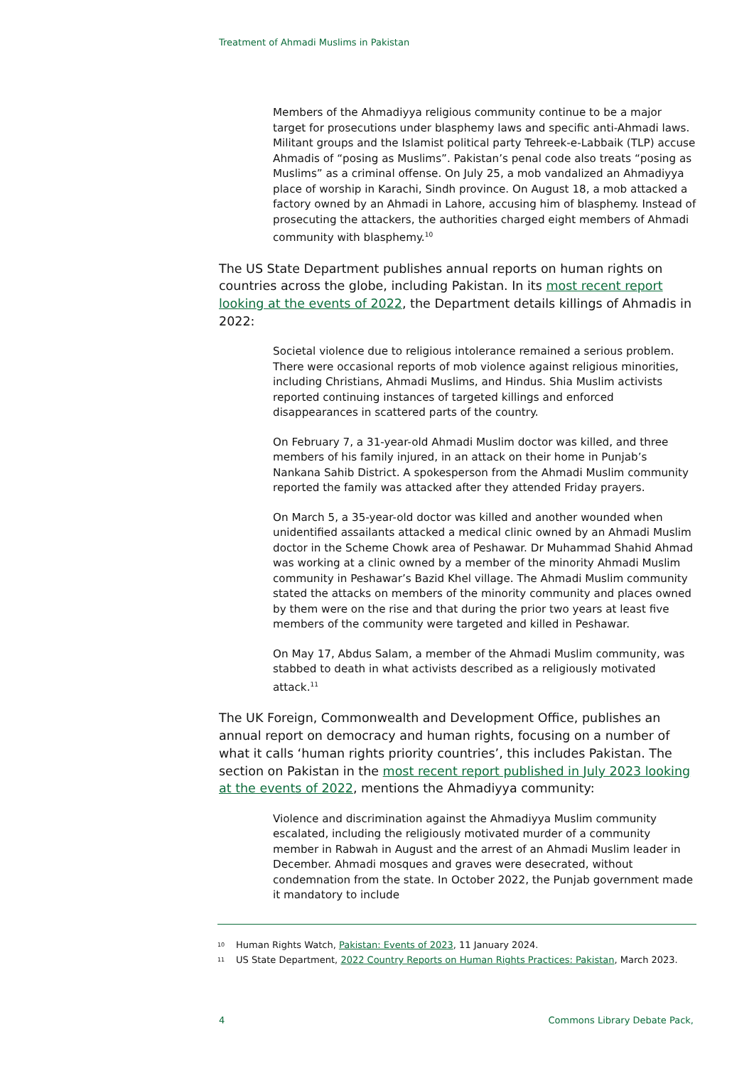Treatment of Ahmadi Muslims in Pakistan
Members of the Ahmadiyya religious community continue to be a major target for prosecutions under blasphemy laws and specific anti-Ahmadi laws. Militant groups and the Islamist political party Tehreek-e-Labbaik (TLP) accuse Ahmadis of “posing as Muslims”. Pakistan’s penal code also treats “posing as Muslims” as a criminal offense. On July 25, a mob vandalized an Ahmadiyya place of worship in Karachi, Sindh province. On August 18, a mob attacked a factory owned by an Ahmadi in Lahore, accusing him of blasphemy. Instead of prosecuting the attackers, the authorities charged eight members of Ahmadi community with blasphemy.<sup>10</sup>
The US State Department publishes annual reports on human rights on countries across the globe, including Pakistan. In its most recent report looking at the events of 2022, the Department details killings of Ahmadis in 2022:
Societal violence due to religious intolerance remained a serious problem. There were occasional reports of mob violence against religious minorities, including Christians, Ahmadi Muslims, and Hindus. Shia Muslim activists reported continuing instances of targeted killings and enforced disappearances in scattered parts of the country.
On February 7, a 31-year-old Ahmadi Muslim doctor was killed, and three members of his family injured, in an attack on their home in Punjab’s Nankana Sahib District. A spokesperson from the Ahmadi Muslim community reported the family was attacked after they attended Friday prayers.
On March 5, a 35-year-old doctor was killed and another wounded when unidentified assailants attacked a medical clinic owned by an Ahmadi Muslim doctor in the Scheme Chowk area of Peshawar. Dr Muhammad Shahid Ahmad was working at a clinic owned by a member of the minority Ahmadi Muslim community in Peshawar’s Bazid Khel village. The Ahmadi Muslim community stated the attacks on members of the minority community and places owned by them were on the rise and that during the prior two years at least five members of the community were targeted and killed in Peshawar.
On May 17, Abdus Salam, a member of the Ahmadi Muslim community, was stabbed to death in what activists described as a religiously motivated attack.<sup>11</sup>
The UK Foreign, Commonwealth and Development Office, publishes an annual report on democracy and human rights, focusing on a number of what it calls ‘human rights priority countries’, this includes Pakistan. The section on Pakistan in the most recent report published in July 2023 looking at the events of 2022, mentions the Ahmadiyya community:
Violence and discrimination against the Ahmadiyya Muslim community escalated, including the religiously motivated murder of a community member in Rabwah in August and the arrest of an Ahmadi Muslim leader in December. Ahmadi mosques and graves were desecrated, without condemnation from the state. In October 2022, the Punjab government made it mandatory to include
10 Human Rights Watch, Pakistan: Events of 2023, 11 January 2024.
11 US State Department, 2022 Country Reports on Human Rights Practices: Pakistan, March 2023.
4 Commons Library Debate Pack,